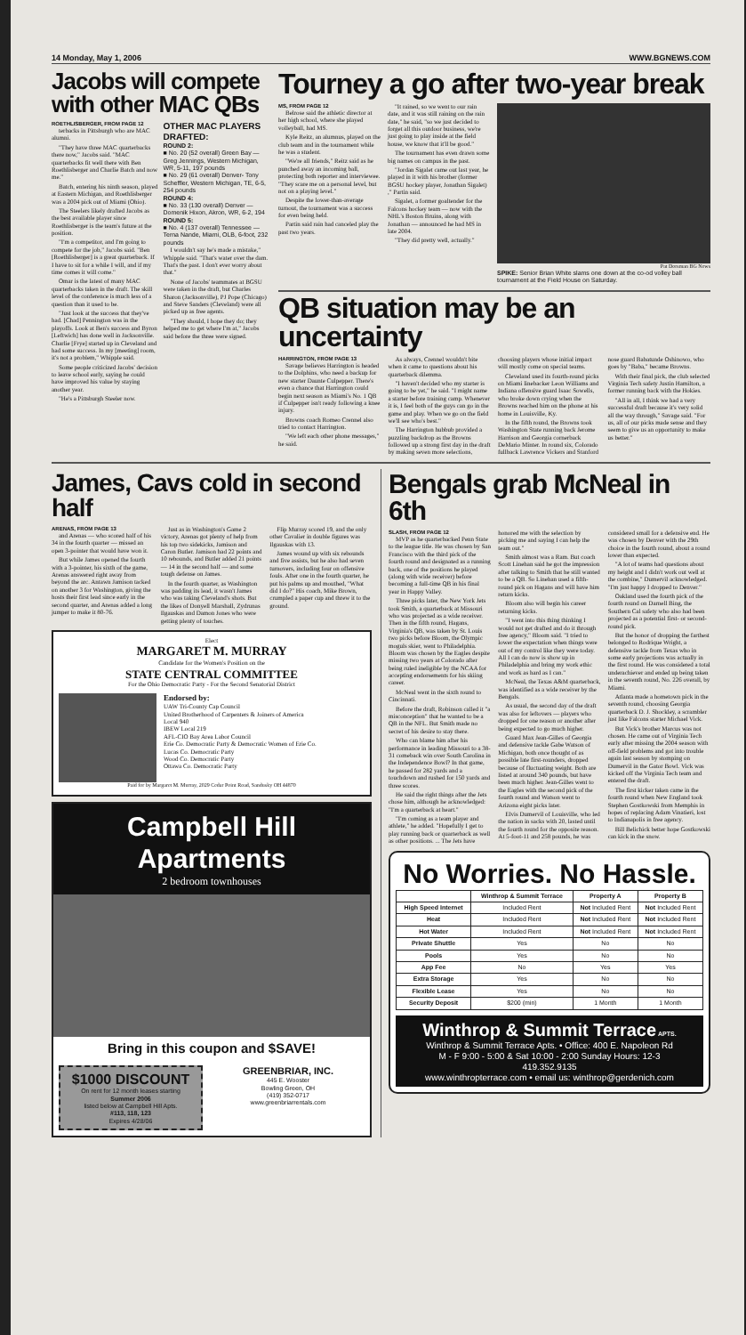14 Monday, May 1, 2006 WWW.BGNEWS.COM
Jacobs will compete with other MAC QBs
ROETHLISBERGER, FROM PAGE 12
terbacks in Pittsburgh who are MAC alumni.
"They have three MAC quarterbacks there now," Jacobs said. "MAC quarterbacks fit well there with Ben Roethlisberger and Charlie Batch and now me."
Batch, entering his ninth season, played at Eastern Michigan, and Roethlisberger was a 2004 pick out of Miami (Ohio).
The Steelers likely drafted Jacobs as the best available player since Roethlisberger is the team's future at the position.
"I'm a competitor, and I'm going to compete for the job," Jacobs said. "Ben [Roethlisberger] is a great quarterback. If I have to sit for a while I will, and if my time comes it will come."
Omar is the latest of many MAC quarterbacks taken in the draft. The skill level of the conference is much less of a question than it used to be.
"Just look at the success that they've had. [Chad] Pennington was in the playoffs. Look at Ben's success and Byron [Leftwich] has done well in Jacksonville. Charlie [Frye] started up in Cleveland and had some success. In my [meeting] room, it's not a problem," Whipple said.
Some people criticized Jacobs' decision to leave school early, saying he could have improved his value by staying another year.
"He's a Pittsburgh Steeler now.
OTHER MAC PLAYERS DRAFTED:
ROUND 2:
■ No. 20 (52 overall) Green Bay — Greg Jennings, Western Michigan, WR, 5-11, 197 pounds
■ No. 29 (61 overall) Denver- Tony Scheffler, Western Michigan, TE, 6-5, 254 pounds
ROUND 4:
■ No. 33 (130 overall) Denver — Domenik Hixon, Akron, WR, 6-2, 194
ROUND 5:
■ No. 4 (137 overall) Tennessee — Terna Nande, Miami, OLB, 6-foot, 232 pounds
I wouldn't say he's made a mistake," Whipple said. "That's water over the dam. That's the past. I don't ever worry about that."
None of Jacobs' teammates at BGSU were taken in the draft, but Charles Sharon (Jacksonville), PJ Pope (Chicago) and Steve Sanders (Cleveland) were all picked up as free agents.
"They should, I hope they do; they helped me to get where I'm at," Jacobs said before the three were signed.
Tourney a go after two-year break
MS, FROM PAGE 12
Belrose said the athletic director at her high school, where she played volleyball, had MS.
Kyle Reitz, an alumnus, played on the club team and in the tournament while he was a student.
"We're all friends," Reitz said as he punched away an incoming ball, protecting both reporter and interviewee. "They scare me on a personal level, but not on a playing level."
Despite the lower-than-average turnout, the tournament was a success for even being held.
Partin said rain had canceled play the past two years.
"It rained, so we went to our rain date, and it was still raining on the rain date," he said, "so we just decided to forget all this outdoor business, we're just going to play inside at the field house, we know that it'll be good."
The tournament has even drawn some big names on campus in the past.
"Jordan Sigalet came out last year, he played in it with his brother (former BGSU hockey player, Jonathan Sigalet) ," Partin said.
Sigalet, a former goaltender for the Falcons hockey team — now with the NHL's Boston Bruins, along with Jonathan — announced he had MS in late 2004.
"They did pretty well, actually."
Pat Dorsman BG News
SPIKE: Senior Brian White slams one down at the co-od volley ball tournament at the Field House on Saturday.
QB situation may be an uncertainty
HARRINGTON, FROM PAGE 13
Savage believes Harrington is headed to the Dolphins, who need a backup for new starter Daunte Culpepper. There's even a chance that Harrington could begin next season as Miami's No. 1 QB if Culpepper isn't ready following a knee injury.
Browns coach Romeo Crennel also tried to contact Harrington.
"We left each other phone messages," he said.
As always, Crennel wouldn't bite when it came to questions about his quarterback dilemma.
"I haven't decided who my starter is going to be yet," he said. "I might name a starter before training camp. Whenever it is, I feel both of the guys can go in the game and play. When we go on the field we'll see who's best."
The Harrington hubbub provided a puzzling backdrop as the Browns followed up a strong first day in the draft by making seven more selections, choosing players whose initial impact will mostly come on special teams.
Cleveland used its fourth-round picks on Miami linebacker Leon Williams and Indiana offensive guard Isaac Sowells, who broke down crying when the Browns reached him on the phone at his home in Louisville, Ky.
In the fifth round, the Browns took Washington State running back Jerome Harrison and Georgia cornerback DeMario Minter. In round six, Colorado fullback Lawrence Vickers and Stanford nose guard Babatunde Oshinowo, who goes by "Baba," became Browns.
With their final pick, the club selected Virginia Tech safety Justin Hamilton, a former running back with the Hokies.
"All in all, I think we had a very successful draft because it's very solid all the way through," Savage said. "For us, all of our picks made sense and they seem to give us an opportunity to make us better."
James, Cavs cold in second half
ARENAS, FROM PAGE 13
and Arenas — who scored half of his 34 in the fourth quarter — missed an open 3-pointer that would have won it.
But while James opened the fourth with a 3-pointer, his sixth of the game, Arenas answered right away from beyond the arc. Antawn Jamison tacked on another 3 for Washington, giving the hosts their first lead since early in the second quarter, and Arenas added a long jumper to make it 80-76.
Just as in Washington's Game 2 victory, Arenas got plenty of help from his top two sidekicks, Jamison and Caron Butler. Jamison had 22 points and 10 rebounds, and Butler added 21 points — 14 in the second half — and some tough defense on James.
In the fourth quarter, as Washington was padding its lead, it wasn't James who was taking Cleveland's shots. But the likes of Donyell Marshall, Zydrunas Ilgauskas and Damon Jones who were getting plenty of touches.
Flip Murray scored 19, and the only other Cavalier in double figures was Ilgauskas with 13.
James wound up with six rebounds and five assists, but he also had seven turnovers, including four on offensive fouls. After one in the fourth quarter, he put his palms up and mouthed, "What did I do?" His coach, Mike Brown, crumpled a paper cup and threw it to the ground.
Elect
MARGARET M. MURRAY
Candidate for the Women's Position on the
STATE CENTRAL COMMITTEE
For the Ohio Democratic Party - For the Second Senatorial District
Endorsed by:
UAW Tri-County Cap Council
United Brotherhood of Carpenters & Joiners of America
Local 940
IBEW Local 219
AFL-CIO Bay Area Labor Council
Erie Co. Democratic Party & Democratic Women of Erie Co.
Lucas Co. Democratic Party
Wood Co. Democratic Party
Ottawa Co. Democratic Party
Paid for by Margaret M. Murray, 2029 Cedar Point Road, Sandusky OH 44870
Campbell Hill Apartments
2 bedroom townhouses
Bring in this coupon and $SAVE!
$1000 DISCOUNT
On rent for 12 month leases starting
Summer 2006
listed below at Campbell Hill Apts.
#113, 118, 123
Expires 4/28/06
GREENBRIAR, INC.
445 E. Wooster
Bowling Green, OH
(419) 352-0717
www.greenbriarrentals.com
Bengals grab McNeal in 6th
SLASH, FROM PAGE 12
MVP as he quarterbacked Penn State to the league title. He was chosen by San Francisco with the third pick of the fourth round and designated as a running back, one of the positions he played (along with wide receiver) before becoming a full-time QB in his final year in Happy Valley.
Three picks later, the New York Jets took Smith, a quarterback at Missouri who was projected as a wide receiver. Then in the fifth round, Hagans, Virginia's QB, was taken by St. Louis two picks before Bloom, the Olympic moguls skier, went to Philadelphia. Bloom was chosen by the Eagles despite missing two years at Colorado after being ruled ineligible by the NCAA for accepting endorsements for his skiing career.
McNeal went in the sixth round to Cincinnati.
Before the draft, Robinson called it "a misconception" that he wanted to be a QB in the NFL. But Smith made no secret of his desire to stay there.
Who can blame him after his performance in leading Missouri to a 38-31 comeback win over South Carolina in the Independence Bowl? In that game, he passed for 282 yards and a touchdown and rushed for 150 yards and three scores.
He said the right things after the Jets chose him, although he acknowledged: "I'm a quarterback at heart."
"I'm coming as a team player and athlete," he added. "Hopefully I get to play running back or quarterback as well as other positions. ... The Jets have honored me with the selection by picking me and saying I can help the team out."
Smith almost was a Ram. But coach Scott Linehan said he got the impression after talking to Smith that he still wanted to be a QB. So Linehan used a fifth-round pick on Hagans and will have him return kicks.
Bloom also will begin his career returning kicks.
"I went into this thing thinking I would not get drafted and do it through free agency," Bloom said. "I tried to lower the expectation when things were out of my control like they were today. All I can do now is show up in Philadelphia and bring my work ethic and work as hard as I can."
McNeal, the Texas A&M quarterback, was identified as a wide receiver by the Bengals.
As usual, the second day of the draft was also for leftovers — players who dropped for one reason or another after being expected to go much higher.
Guard Max Jean-Gilles of Georgia and defensive tackle Gabe Watson of Michigan, both once thought of as possible late first-rounders, dropped because of fluctuating weight. Both are listed at around 340 pounds, but have been much higher. Jean-Gilles went to the Eagles with the second pick of the fourth round and Watson went to Arizona eight picks later.
Elvis Dumervil of Louisville, who led the nation in sacks with 20, lasted until the fourth round for the opposite reason. At 5-foot-11 and 258 pounds, he was considered small for a defensive end. He was chosen by Denver with the 29th choice in the fourth round, about a round lower than expected.
"A lot of teams had questions about my height and I didn't work out well at the combine," Dumervil acknowledged. "I'm just happy I dropped to Denver."
Oakland used the fourth pick of the fourth round on Darnell Bing, the Southern Cal safety who also had been projected as a potential first- or second-round pick.
But the honor of dropping the farthest belonged to Rodrique Wright, a defensive tackle from Texas who in some early projections was actually in the first round. He was considered a total underachiever and ended up being taken in the seventh round, No. 226 overall, by Miami.
Atlanta made a hometown pick in the seventh round, choosing Georgia quarterback D. J. Shockley, a scrambler just like Falcons starter Michael Vick.
But Vick's brother Marcus was not chosen. He came out of Virginia Tech early after missing the 2004 season with off-field problems and got into trouble again last season by stomping on Dumervil in the Gator Bowl. Vick was kicked off the Virginia Tech team and entered the draft.
The first kicker taken came in the fourth round when New England took Stephen Gostkowski from Memphis in hopes of replacing Adam Vinatieri, lost to Indianapolis in free agency.
Bill Belichick better hope Gostkowski can kick in the snow.
No Worries. No Hassle.
| | Winthrop & Summit Terrace | Property A | Property B |
| --- | --- | --- | --- |
| High Speed Internet | Included Rent | Not Included Rent | Not Included Rent |
| Heat | Included Rent | Not Included Rent | Not Included Rent |
| Hot Water | Included Rent | Not Included Rent | Not Included Rent |
| Private Shuttle | Yes | No | No |
| Pools | Yes | No | No |
| App Fee | No | Yes | Yes |
| Extra Storage | Yes | No | No |
| Flexible Lease | Yes | No | No |
| Security Deposit | $200 (min) | 1 Month | 1 Month |
Winthrop & Summit Terrace APTS.
Winthrop & Summit Terrace Apts. • Office: 400 E. Napoleon Rd
M - F 9:00 - 5:00 & Sat 10:00 - 2:00 Sunday Hours: 12-3
419.352.9135
www.winthropterrace.com • email us: winthrop@gerdenich.com